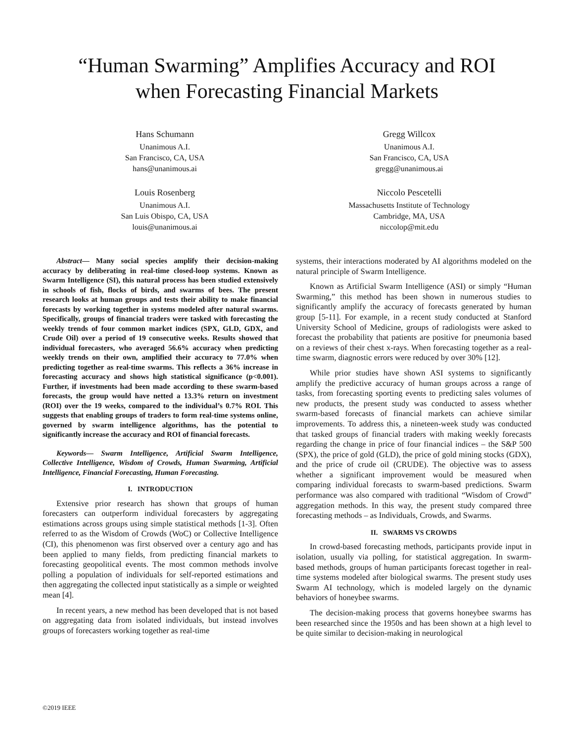“Human Swarming” Amplifies Accuracy and ROI
when Forecasting Financial Markets
Hans Schumann
Unanimous A.I.
San Francisco, CA, USA
hans@unanimous.ai
Gregg Willcox
Unanimous A.I.
San Francisco, CA, USA
gregg@unanimous.ai
Louis Rosenberg
Unanimous A.I.
San Luis Obispo, CA, USA
louis@unanimous.ai
Niccolo Pescetelli
Massachusetts Institute of Technology
Cambridge, MA, USA
niccolop@mit.edu
Abstract— Many social species amplify their decision-making accuracy by deliberating in real-time closed-loop systems. Known as Swarm Intelligence (SI), this natural process has been studied extensively in schools of fish, flocks of birds, and swarms of bees. The present research looks at human groups and tests their ability to make financial forecasts by working together in systems modeled after natural swarms. Specifically, groups of financial traders were tasked with forecasting the weekly trends of four common market indices (SPX, GLD, GDX, and Crude Oil) over a period of 19 consecutive weeks. Results showed that individual forecasters, who averaged 56.6% accuracy when predicting weekly trends on their own, amplified their accuracy to 77.0% when predicting together as real-time swarms. This reflects a 36% increase in forecasting accuracy and shows high statistical significance (p<0.001). Further, if investments had been made according to these swarm-based forecasts, the group would have netted a 13.3% return on investment (ROI) over the 19 weeks, compared to the individual’s 0.7% ROI. This suggests that enabling groups of traders to form real-time systems online, governed by swarm intelligence algorithms, has the potential to significantly increase the accuracy and ROI of financial forecasts.
Keywords— Swarm Intelligence, Artificial Swarm Intelligence, Collective Intelligence, Wisdom of Crowds, Human Swarming, Artificial Intelligence, Financial Forecasting, Human Forecasting.
I. INTRODUCTION
Extensive prior research has shown that groups of human forecasters can outperform individual forecasters by aggregating estimations across groups using simple statistical methods [1-3]. Often referred to as the Wisdom of Crowds (WoC) or Collective Intelligence (CI), this phenomenon was first observed over a century ago and has been applied to many fields, from predicting financial markets to forecasting geopolitical events. The most common methods involve polling a population of individuals for self-reported estimations and then aggregating the collected input statistically as a simple or weighted mean [4].
In recent years, a new method has been developed that is not based on aggregating data from isolated individuals, but instead involves groups of forecasters working together as real-time
systems, their interactions moderated by AI algorithms modeled on the natural principle of Swarm Intelligence.
Known as Artificial Swarm Intelligence (ASI) or simply “Human Swarming,” this method has been shown in numerous studies to significantly amplify the accuracy of forecasts generated by human group [5-11]. For example, in a recent study conducted at Stanford University School of Medicine, groups of radiologists were asked to forecast the probability that patients are positive for pneumonia based on a reviews of their chest x-rays. When forecasting together as a real-time swarm, diagnostic errors were reduced by over 30% [12].
While prior studies have shown ASI systems to significantly amplify the predictive accuracy of human groups across a range of tasks, from forecasting sporting events to predicting sales volumes of new products, the present study was conducted to assess whether swarm-based forecasts of financial markets can achieve similar improvements. To address this, a nineteen-week study was conducted that tasked groups of financial traders with making weekly forecasts regarding the change in price of four financial indices – the S&P 500 (SPX), the price of gold (GLD), the price of gold mining stocks (GDX), and the price of crude oil (CRUDE). The objective was to assess whether a significant improvement would be measured when comparing individual forecasts to swarm-based predictions. Swarm performance was also compared with traditional “Wisdom of Crowd” aggregation methods. In this way, the present study compared three forecasting methods – as Individuals, Crowds, and Swarms.
II. SWARMS VS CROWDS
In crowd-based forecasting methods, participants provide input in isolation, usually via polling, for statistical aggregation. In swarm-based methods, groups of human participants forecast together in real-time systems modeled after biological swarms. The present study uses Swarm AI technology, which is modeled largely on the dynamic behaviors of honeybee swarms.
The decision-making process that governs honeybee swarms has been researched since the 1950s and has been shown at a high level to be quite similar to decision-making in neurological
©2019 IEEE